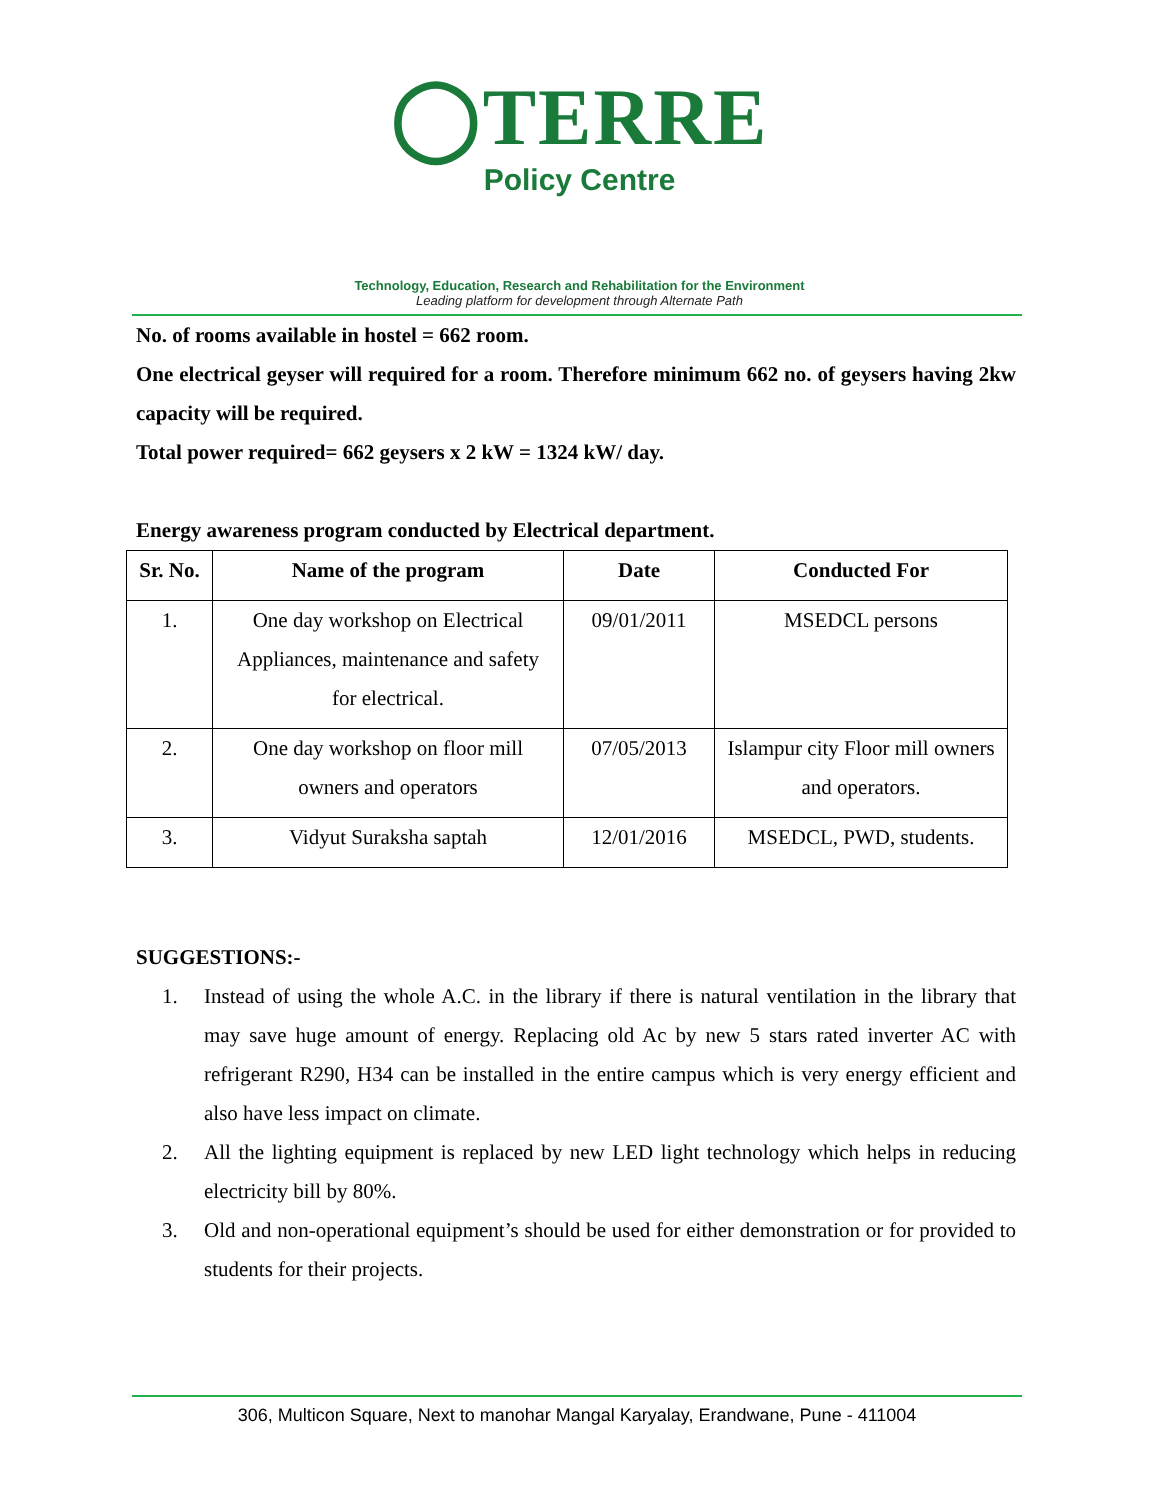◯TERRE
Policy Centre
Technology, Education, Research and Rehabilitation for the Environment
Leading platform for development through Alternate Path
No. of rooms available in hostel = 662 room.
One electrical geyser will required for a room. Therefore minimum 662 no. of geysers having 2kw capacity will be required.
Total power required= 662 geysers x 2 kW = 1324 kW/ day.
Energy awareness program conducted by Electrical department.
| Sr. No. | Name of the program | Date | Conducted For |
| --- | --- | --- | --- |
| 1. | One day workshop on Electrical Appliances, maintenance and safety for electrical. | 09/01/2011 | MSEDCL persons |
| 2. | One day workshop on floor mill owners and operators | 07/05/2013 | Islampur city Floor mill owners and operators. |
| 3. | Vidyut Suraksha saptah | 12/01/2016 | MSEDCL, PWD, students. |
SUGGESTIONS:-
1. Instead of using the whole A.C. in the library if there is natural ventilation in the library that may save huge amount of energy. Replacing old Ac by new 5 stars rated inverter AC with refrigerant R290, H34 can be installed in the entire campus which is very energy efficient and also have less impact on climate.
2. All the lighting equipment is replaced by new LED light technology which helps in reducing electricity bill by 80%.
3. Old and non-operational equipment’s should be used for either demonstration or for provided to students for their projects.
306, Multicon Square, Next to manohar Mangal Karyalay, Erandwane, Pune - 411004